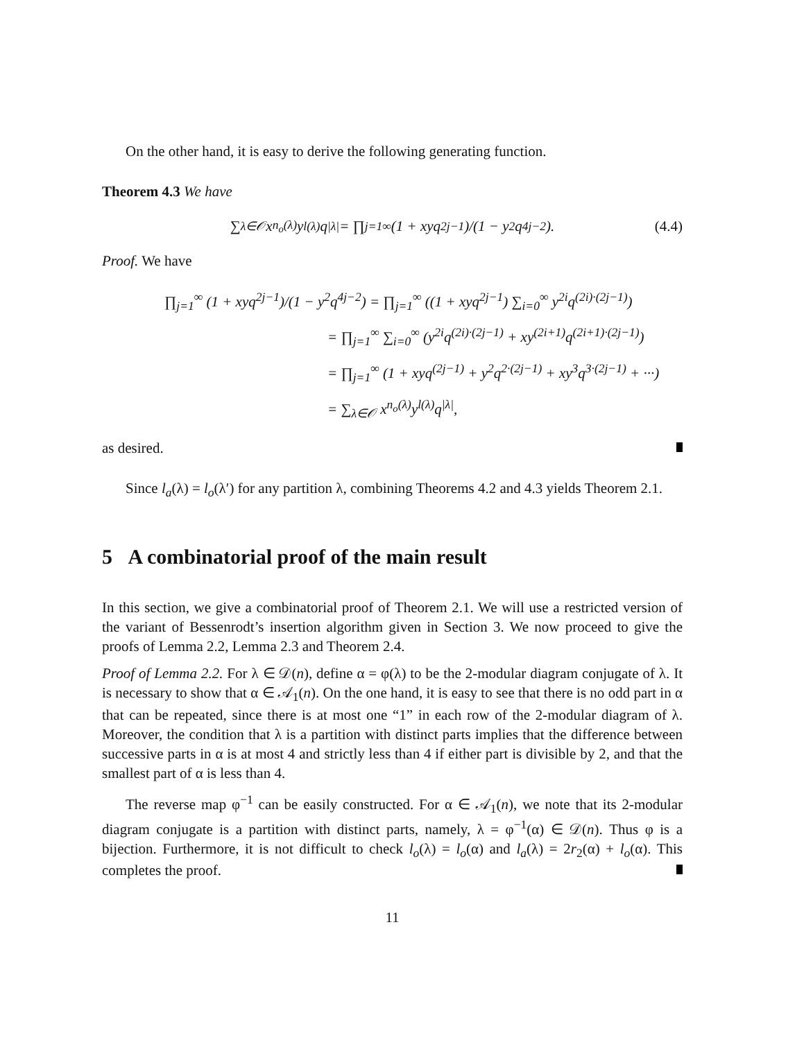On the other hand, it is easy to derive the following generating function.
Theorem 4.3 We have
∑<sub>λ∈𝒪</sub> x<sup>n<sub>o</sub>(λ)</sup>y<sup>l(λ)</sup>q<sup>|λ|</sup> = ∏<sub>j=1</sub><sup>∞</sup> (1 + xyq<sup>2j−1</sup>)/(1 − y<sup>2</sup>q<sup>4j−2</sup>). (4.4)
Proof. We have
∏<sub>j=1</sub><sup>∞</sup> (1 + xyq<sup>2j−1</sup>)/(1 − y<sup>2</sup>q<sup>4j−2</sup>) = ∏<sub>j=1</sub><sup>∞</sup> ((1 + xyq<sup>2j−1</sup>) ∑<sub>i=0</sub><sup>∞</sup> y<sup>2i</sup>q<sup>(2i)·(2j−1)</sup>)
= ∏<sub>j=1</sub><sup>∞</sup> ∑<sub>i=0</sub><sup>∞</sup> (y<sup>2i</sup>q<sup>(2i)·(2j−1)</sup> + xy<sup>(2i+1)</sup>q<sup>(2i+1)·(2j−1)</sup>)
= ∏<sub>j=1</sub><sup>∞</sup> (1 + xyq<sup>(2j−1)</sup> + y<sup>2</sup>q<sup>2·(2j−1)</sup> + xy<sup>3</sup>q<sup>3·(2j−1)</sup> + ···)
= ∑<sub>λ∈𝒪</sub> x<sup>n<sub>o</sub>(λ)</sup>y<sup>l(λ)</sup>q<sup>|λ|</sup>,
as desired.
Since l<sub>a</sub>(λ) = l<sub>o</sub>(λ′) for any partition λ, combining Theorems 4.2 and 4.3 yields Theorem 2.1.
5 A combinatorial proof of the main result
In this section, we give a combinatorial proof of Theorem 2.1. We will use a restricted version of the variant of Bessenrodt’s insertion algorithm given in Section 3. We now proceed to give the proofs of Lemma 2.2, Lemma 2.3 and Theorem 2.4.
Proof of Lemma 2.2. For λ ∈ 𝒟(n), define α = φ(λ) to be the 2-modular diagram conjugate of λ. It is necessary to show that α ∈ 𝒜<sub>1</sub>(n). On the one hand, it is easy to see that there is no odd part in α that can be repeated, since there is at most one “1” in each row of the 2-modular diagram of λ. Moreover, the condition that λ is a partition with distinct parts implies that the difference between successive parts in α is at most 4 and strictly less than 4 if either part is divisible by 2, and that the smallest part of α is less than 4.
The reverse map φ<sup>−1</sup> can be easily constructed. For α ∈ 𝒜<sub>1</sub>(n), we note that its 2-modular diagram conjugate is a partition with distinct parts, namely, λ = φ<sup>−1</sup>(α) ∈ 𝒟(n). Thus φ is a bijection. Furthermore, it is not difficult to check l<sub>o</sub>(λ) = l<sub>o</sub>(α) and l<sub>a</sub>(λ) = 2r<sub>2</sub>(α) + l<sub>o</sub>(α). This completes the proof.
11